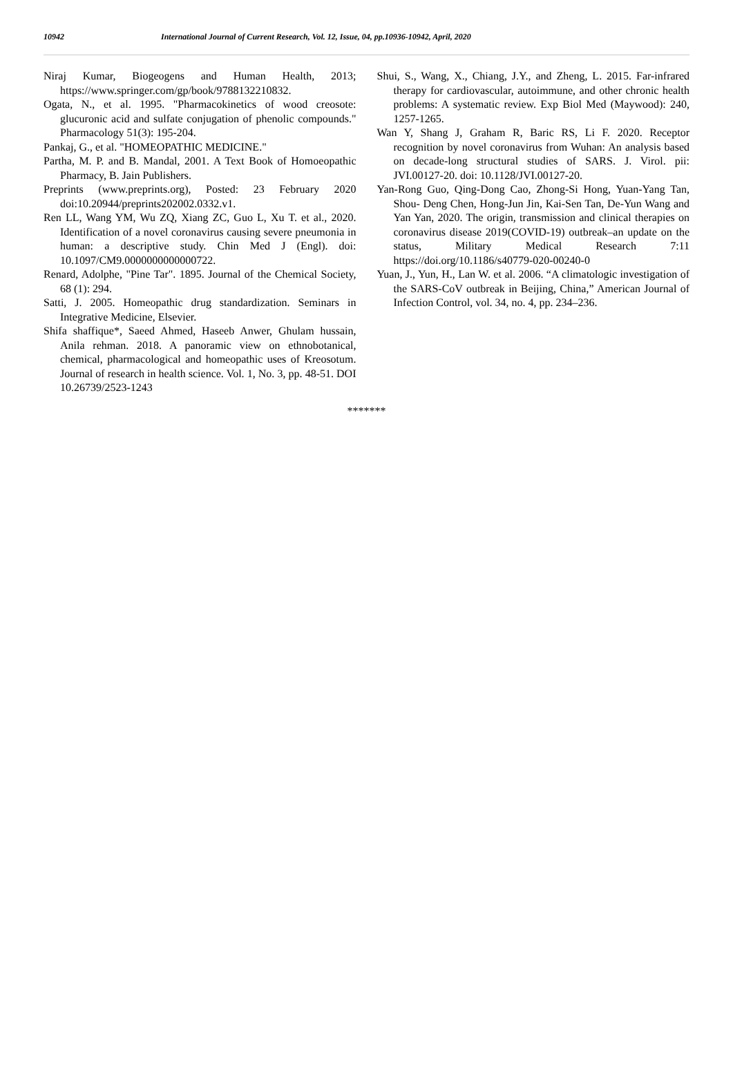10942 International Journal of Current Research, Vol. 12, Issue, 04, pp.10936-10942, April, 2020
Niraj Kumar, Biogeogens and Human Health, 2013; https://www.springer.com/gp/book/9788132210832.
Ogata, N., et al. 1995. "Pharmacokinetics of wood creosote: glucuronic acid and sulfate conjugation of phenolic compounds." Pharmacology 51(3): 195-204.
Pankaj, G., et al. "HOMEOPATHIC MEDICINE."
Partha, M. P. and B. Mandal, 2001. A Text Book of Homoeopathic Pharmacy, B. Jain Publishers.
Preprints (www.preprints.org), Posted: 23 February 2020 doi:10.20944/preprints202002.0332.v1.
Ren LL, Wang YM, Wu ZQ, Xiang ZC, Guo L, Xu T. et al., 2020. Identification of a novel coronavirus causing severe pneumonia in human: a descriptive study. Chin Med J (Engl). doi: 10.1097/CM9.0000000000000722.
Renard, Adolphe, "Pine Tar". 1895. Journal of the Chemical Society, 68 (1): 294.
Satti, J. 2005. Homeopathic drug standardization. Seminars in Integrative Medicine, Elsevier.
Shifa shaffique*, Saeed Ahmed, Haseeb Anwer, Ghulam hussain, Anila rehman. 2018. A panoramic view on ethnobotanical, chemical, pharmacological and homeopathic uses of Kreosotum. Journal of research in health science. Vol. 1, No. 3, pp. 48-51. DOI 10.26739/2523-1243
Shui, S., Wang, X., Chiang, J.Y., and Zheng, L. 2015. Far-infrared therapy for cardiovascular, autoimmune, and other chronic health problems: A systematic review. Exp Biol Med (Maywood): 240, 1257-1265.
Wan Y, Shang J, Graham R, Baric RS, Li F. 2020. Receptor recognition by novel coronavirus from Wuhan: An analysis based on decade-long structural studies of SARS. J. Virol. pii: JVI.00127-20. doi: 10.1128/JVI.00127-20.
Yan-Rong Guo, Qing-Dong Cao, Zhong-Si Hong, Yuan-Yang Tan, Shou- Deng Chen, Hong-Jun Jin, Kai-Sen Tan, De-Yun Wang and Yan Yan, 2020. The origin, transmission and clinical therapies on coronavirus disease 2019(COVID-19) outbreak–an update on the status, Military Medical Research 7:11 https://doi.org/10.1186/s40779-020-00240-0
Yuan, J., Yun, H., Lan W. et al. 2006. “A climatologic investigation of the SARS-CoV outbreak in Beijing, China,” American Journal of Infection Control, vol. 34, no. 4, pp. 234–236.
*******